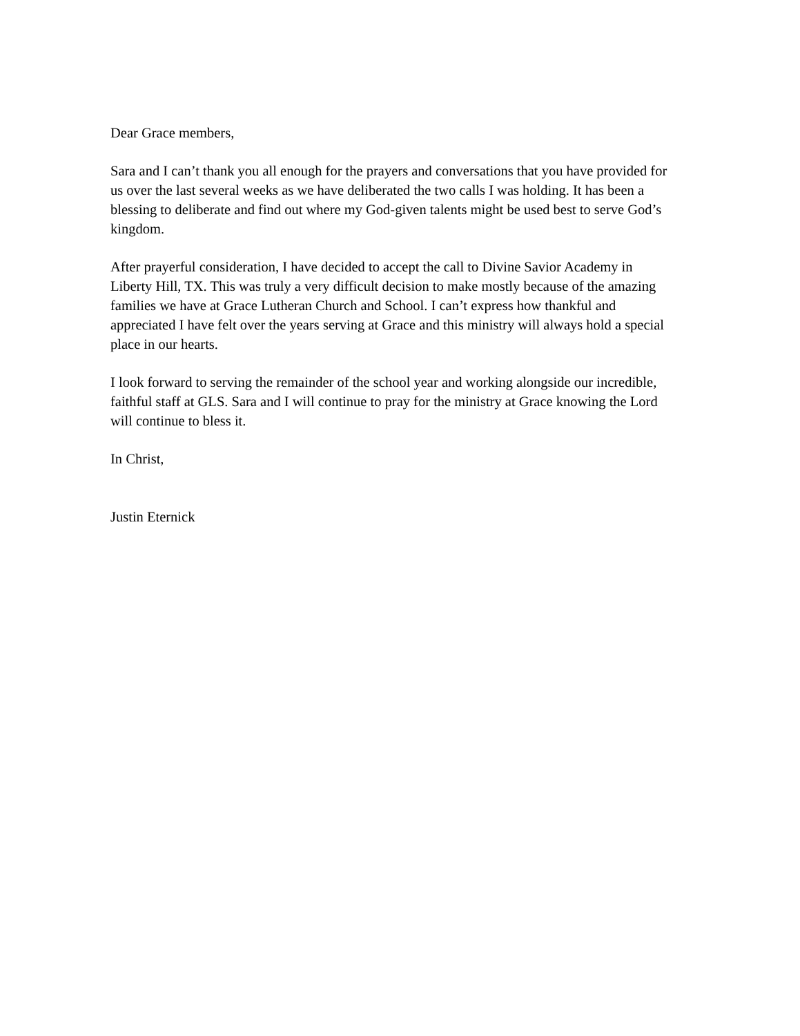Dear Grace members,
Sara and I can’t thank you all enough for the prayers and conversations that you have provided for us over the last several weeks as we have deliberated the two calls I was holding. It has been a blessing to deliberate and find out where my God-given talents might be used best to serve God’s kingdom.
After prayerful consideration, I have decided to accept the call to Divine Savior Academy in Liberty Hill, TX. This was truly a very difficult decision to make mostly because of the amazing families we have at Grace Lutheran Church and School. I can’t express how thankful and appreciated I have felt over the years serving at Grace and this ministry will always hold a special place in our hearts.
I look forward to serving the remainder of the school year and working alongside our incredible, faithful staff at GLS. Sara and I will continue to pray for the ministry at Grace knowing the Lord will continue to bless it.
In Christ,
Justin Eternick